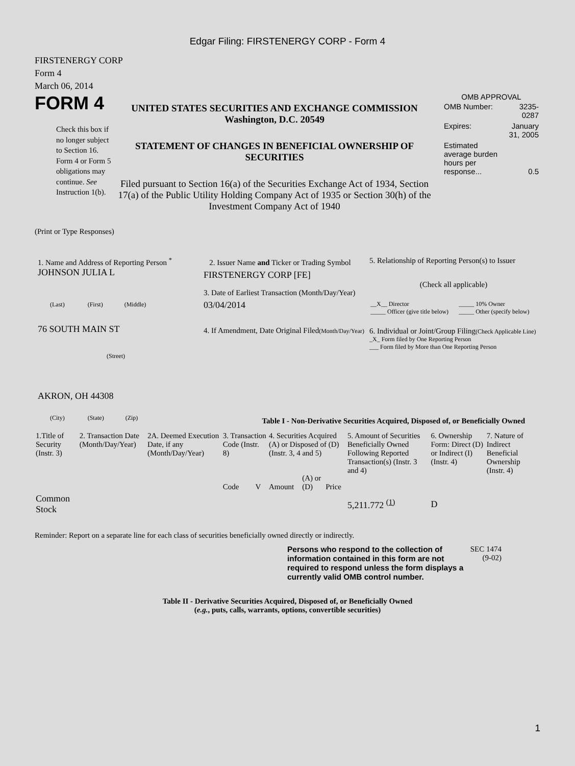Edgar Filing: FIRSTENERGY CORP - Form 4
FIRSTENERGY CORP
Form 4
March 06, 2014
FORM 4
Check this box if no longer subject to Section 16. Form 4 or Form 5 obligations may continue. See Instruction 1(b).
UNITED STATES SECURITIES AND EXCHANGE COMMISSION
Washington, D.C. 20549
STATEMENT OF CHANGES IN BENEFICIAL OWNERSHIP OF SECURITIES
Filed pursuant to Section 16(a) of the Securities Exchange Act of 1934, Section 17(a) of the Public Utility Holding Company Act of 1935 or Section 30(h) of the Investment Company Act of 1940
OMB APPROVAL
| OMB Number: | 3235-0287 |
| Expires: | January 31, 2005 |
| Estimated average burden hours per response... | 0.5 |
(Print or Type Responses)
1. Name and Address of Reporting Person <sup>*</sup>
JOHNSON JULIA L
(Last) (First) (Middle)
76 SOUTH MAIN ST
(Street)
AKRON, OH 44308
(City) (State) (Zip)
2. Issuer Name and Ticker or Trading Symbol
FIRSTENERGY CORP [FE]
3. Date of Earliest Transaction (Month/Day/Year)
03/04/2014
4. If Amendment, Date Original Filed(Month/Day/Year)
5. Relationship of Reporting Person(s) to Issuer
(Check all applicable)
| __X__ Director _____ Officer (give title below) | _____ 10% Owner _____ Other (specify below) |
6. Individual or Joint/Group Filing(Check Applicable Line)
_X_ Form filed by One Reporting Person
___ Form filed by More than One Reporting Person
Table I - Non-Derivative Securities Acquired, Disposed of, or Beneficially Owned
| 1.Title of Security (Instr. 3) | 2. Transaction Date (Month/Day/Year) | 2A. Deemed Execution Date, if any (Month/Day/Year) | 3. Transaction Code (Instr. 8) | | 4. Securities Acquired (A) or Disposed of (D) (Instr. 3, 4 and 5) | | | 5. Amount of Securities Beneficially Owned Following Reported Transaction(s) (Instr. 3 and 4) | 6. Ownership Form: Direct (D) or Indirect (I) (Instr. 4) | 7. Nature of Indirect Beneficial Ownership (Instr. 4) |
| --- | --- | --- | --- | --- | --- | --- | --- | --- | --- | --- |
| | | | Code | V | Amount | (A) or (D) | Price | | | |
| Common Stock | | | | | | | | 5,211.772 <sup>(1)</sup> | D | |
Reminder: Report on a separate line for each class of securities beneficially owned directly or indirectly.
Persons who respond to the collection of information contained in this form are not required to respond unless the form displays a currently valid OMB control number.
SEC 1474 (9-02)
Table II - Derivative Securities Acquired, Disposed of, or Beneficially Owned
(e.g., puts, calls, warrants, options, convertible securities)
1